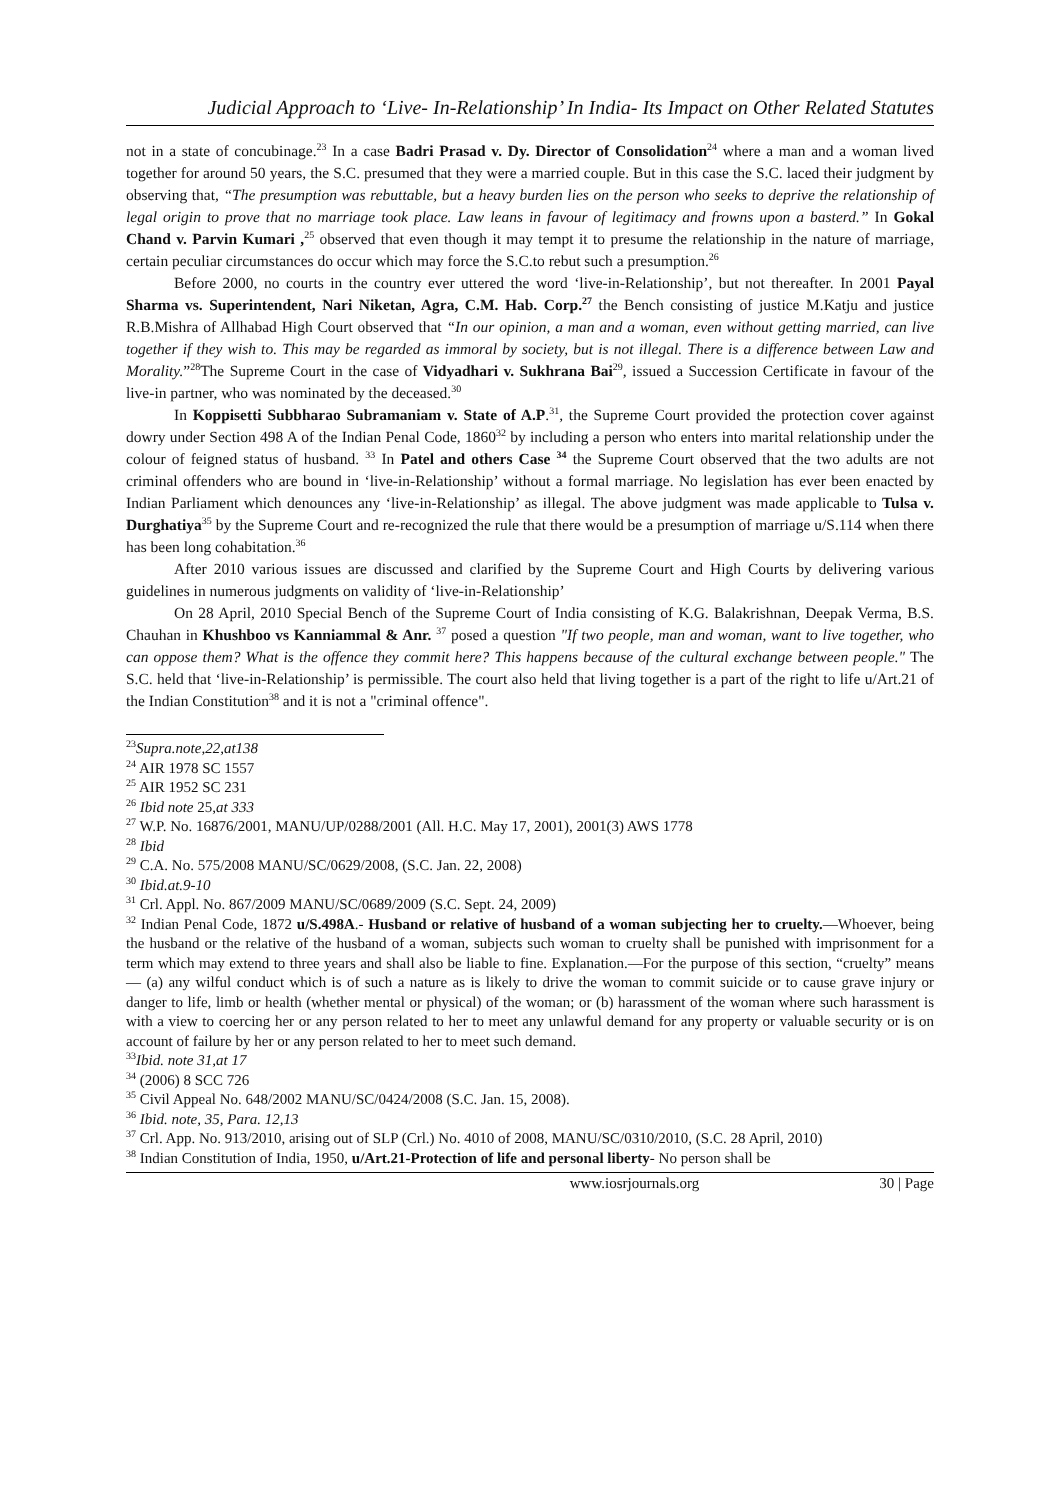Judicial Approach to ‘Live- In-Relationship’ In India- Its Impact on Other Related Statutes
not in a state of concubinage.<sup>23</sup> In a case Badri Prasad v. Dy. Director of Consolidation<sup>24</sup> where a man and a woman lived together for around 50 years, the S.C. presumed that they were a married couple. But in this case the S.C. laced their judgment by observing that, “The presumption was rebuttable, but a heavy burden lies on the person who seeks to deprive the relationship of legal origin to prove that no marriage took place. Law leans in favour of legitimacy and frowns upon a basterd.” In Gokal Chand v. Parvin Kumari ,<sup>25</sup> observed that even though it may tempt it to presume the relationship in the nature of marriage, certain peculiar circumstances do occur which may force the S.C.to rebut such a presumption.<sup>26</sup>
Before 2000, no courts in the country ever uttered the word ‘live-in-Relationship’, but not thereafter. In 2001 Payal Sharma vs. Superintendent, Nari Niketan, Agra, C.M. Hab. Corp.<sup>27</sup> the Bench consisting of justice M.Katju and justice R.B.Mishra of Allhabad High Court observed that “In our opinion, a man and a woman, even without getting married, can live together if they wish to. This may be regarded as immoral by society, but is not illegal. There is a difference between Law and Morality.”<sup>28</sup>The Supreme Court in the case of Vidyadhari v. Sukhrana Bai<sup>29</sup>, issued a Succession Certificate in favour of the live-in partner, who was nominated by the deceased.<sup>30</sup>
In Koppisetti Subbharao Subramaniam v. State of A.P.<sup>31</sup>, the Supreme Court provided the protection cover against dowry under Section 498 A of the Indian Penal Code, 1860<sup>32</sup> by including a person who enters into marital relationship under the colour of feigned status of husband. <sup>33</sup> In Patel and others Case <sup>34</sup> the Supreme Court observed that the two adults are not criminal offenders who are bound in ‘live-in-Relationship’ without a formal marriage. No legislation has ever been enacted by Indian Parliament which denounces any ‘live-in-Relationship’ as illegal. The above judgment was made applicable to Tulsa v. Durghatiya<sup>35</sup> by the Supreme Court and re-recognized the rule that there would be a presumption of marriage u/S.114 when there has been long cohabitation.<sup>36</sup>
After 2010 various issues are discussed and clarified by the Supreme Court and High Courts by delivering various guidelines in numerous judgments on validity of ‘live-in-Relationship’
On 28 April, 2010 Special Bench of the Supreme Court of India consisting of K.G. Balakrishnan, Deepak Verma, B.S. Chauhan in Khushboo vs Kanniammal & Anr. <sup>37</sup> posed a question "If two people, man and woman, want to live together, who can oppose them? What is the offence they commit here? This happens because of the cultural exchange between people." The S.C. held that ‘live-in-Relationship’ is permissible. The court also held that living together is a part of the right to life u/Art.21 of the Indian Constitution<sup>38</sup> and it is not a "criminal offence".
<sup>23</sup> Supra.note,22,at138
<sup>24</sup> AIR 1978 SC 1557
<sup>25</sup> AIR 1952 SC 231
<sup>26</sup> Ibid note 25,at 333
<sup>27</sup> W.P. No. 16876/2001, MANU/UP/0288/2001 (All. H.C. May 17, 2001), 2001(3) AWS 1778
<sup>28</sup> Ibid
<sup>29</sup> C.A. No. 575/2008 MANU/SC/0629/2008, (S.C. Jan. 22, 2008)
<sup>30</sup> Ibid.at.9-10
<sup>31</sup> Crl. Appl. No. 867/2009 MANU/SC/0689/2009 (S.C. Sept. 24, 2009)
<sup>32</sup> Indian Penal Code, 1872 u/S.498A.- Husband or relative of husband of a woman subjecting her to cruelty.—Whoever, being the husband or the relative of the husband of a woman, subjects such woman to cruelty shall be punished with imprisonment for a term which may extend to three years and shall also be liable to fine. Explanation.—For the purpose of this section, “cruelty” means— (a) any wilful conduct which is of such a nature as is likely to drive the woman to commit suicide or to cause grave injury or danger to life, limb or health (whether mental or physical) of the woman; or (b) harassment of the woman where such harassment is with a view to coercing her or any person related to her to meet any unlawful demand for any property or valuable security or is on account of failure by her or any person related to her to meet such demand.
<sup>33</sup> Ibid. note 31,at 17
<sup>34</sup> (2006) 8 SCC 726
<sup>35</sup> Civil Appeal No. 648/2002 MANU/SC/0424/2008 (S.C. Jan. 15, 2008).
<sup>36</sup> Ibid. note, 35, Para. 12,13
<sup>37</sup> Crl. App. No. 913/2010, arising out of SLP (Crl.) No. 4010 of 2008, MANU/SC/0310/2010, (S.C. 28 April, 2010)
<sup>38</sup> Indian Constitution of India, 1950, u/Art.21-Protection of life and personal liberty- No person shall be
www.iosrjournals.org 30 | Page